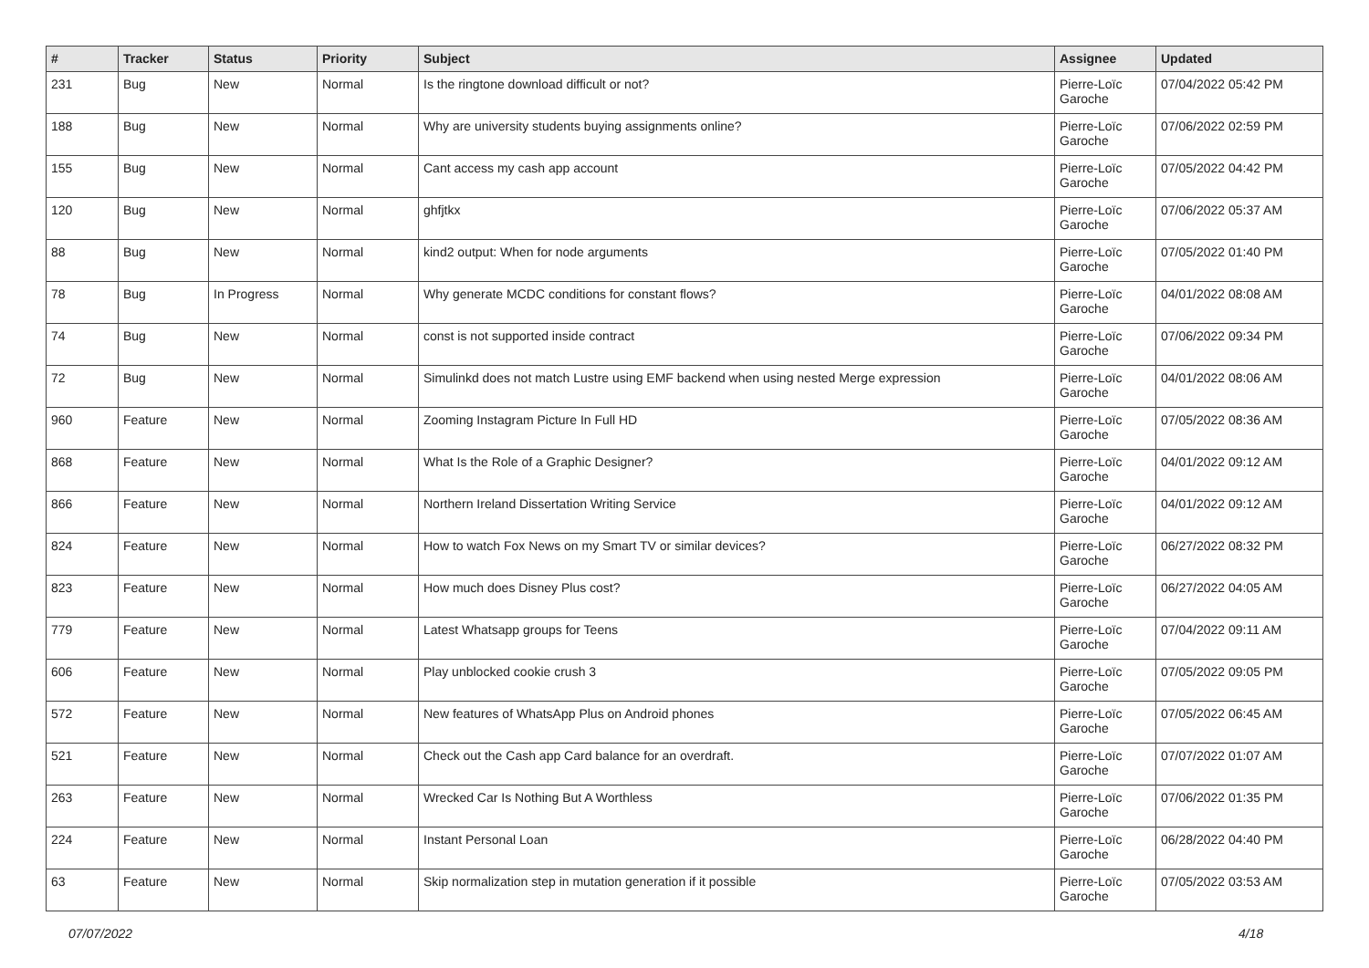| # | Tracker | Status | Priority | Subject | Assignee | Updated |
| --- | --- | --- | --- | --- | --- | --- |
| 231 | Bug | New | Normal | Is the ringtone download difficult or not? | Pierre-Loïc Garoche | 07/04/2022 05:42 PM |
| 188 | Bug | New | Normal | Why are university students buying assignments online? | Pierre-Loïc Garoche | 07/06/2022 02:59 PM |
| 155 | Bug | New | Normal | Cant access my cash app account | Pierre-Loïc Garoche | 07/05/2022 04:42 PM |
| 120 | Bug | New | Normal | ghfjtkx | Pierre-Loïc Garoche | 07/06/2022 05:37 AM |
| 88 | Bug | New | Normal | kind2 output: When for node arguments | Pierre-Loïc Garoche | 07/05/2022 01:40 PM |
| 78 | Bug | In Progress | Normal | Why generate MCDC conditions for constant flows? | Pierre-Loïc Garoche | 04/01/2022 08:08 AM |
| 74 | Bug | New | Normal | const is not supported inside contract | Pierre-Loïc Garoche | 07/06/2022 09:34 PM |
| 72 | Bug | New | Normal | Simulinkd does not match Lustre using EMF backend when using nested Merge expression | Pierre-Loïc Garoche | 04/01/2022 08:06 AM |
| 960 | Feature | New | Normal | Zooming Instagram Picture In Full HD | Pierre-Loïc Garoche | 07/05/2022 08:36 AM |
| 868 | Feature | New | Normal | What Is the Role of a Graphic Designer? | Pierre-Loïc Garoche | 04/01/2022 09:12 AM |
| 866 | Feature | New | Normal | Northern Ireland Dissertation Writing Service | Pierre-Loïc Garoche | 04/01/2022 09:12 AM |
| 824 | Feature | New | Normal | How to watch Fox News on my Smart TV or similar devices? | Pierre-Loïc Garoche | 06/27/2022 08:32 PM |
| 823 | Feature | New | Normal | How much does Disney Plus cost? | Pierre-Loïc Garoche | 06/27/2022 04:05 AM |
| 779 | Feature | New | Normal | Latest Whatsapp groups for Teens | Pierre-Loïc Garoche | 07/04/2022 09:11 AM |
| 606 | Feature | New | Normal | Play unblocked cookie crush 3 | Pierre-Loïc Garoche | 07/05/2022 09:05 PM |
| 572 | Feature | New | Normal | New features of WhatsApp Plus on Android phones | Pierre-Loïc Garoche | 07/05/2022 06:45 AM |
| 521 | Feature | New | Normal | Check out the Cash app Card balance for an overdraft. | Pierre-Loïc Garoche | 07/07/2022 01:07 AM |
| 263 | Feature | New | Normal | Wrecked Car Is Nothing But A Worthless | Pierre-Loïc Garoche | 07/06/2022 01:35 PM |
| 224 | Feature | New | Normal | Instant Personal Loan | Pierre-Loïc Garoche | 06/28/2022 04:40 PM |
| 63 | Feature | New | Normal | Skip normalization step in mutation generation if it possible | Pierre-Loïc Garoche | 07/05/2022 03:53 AM |
07/07/2022 4/18